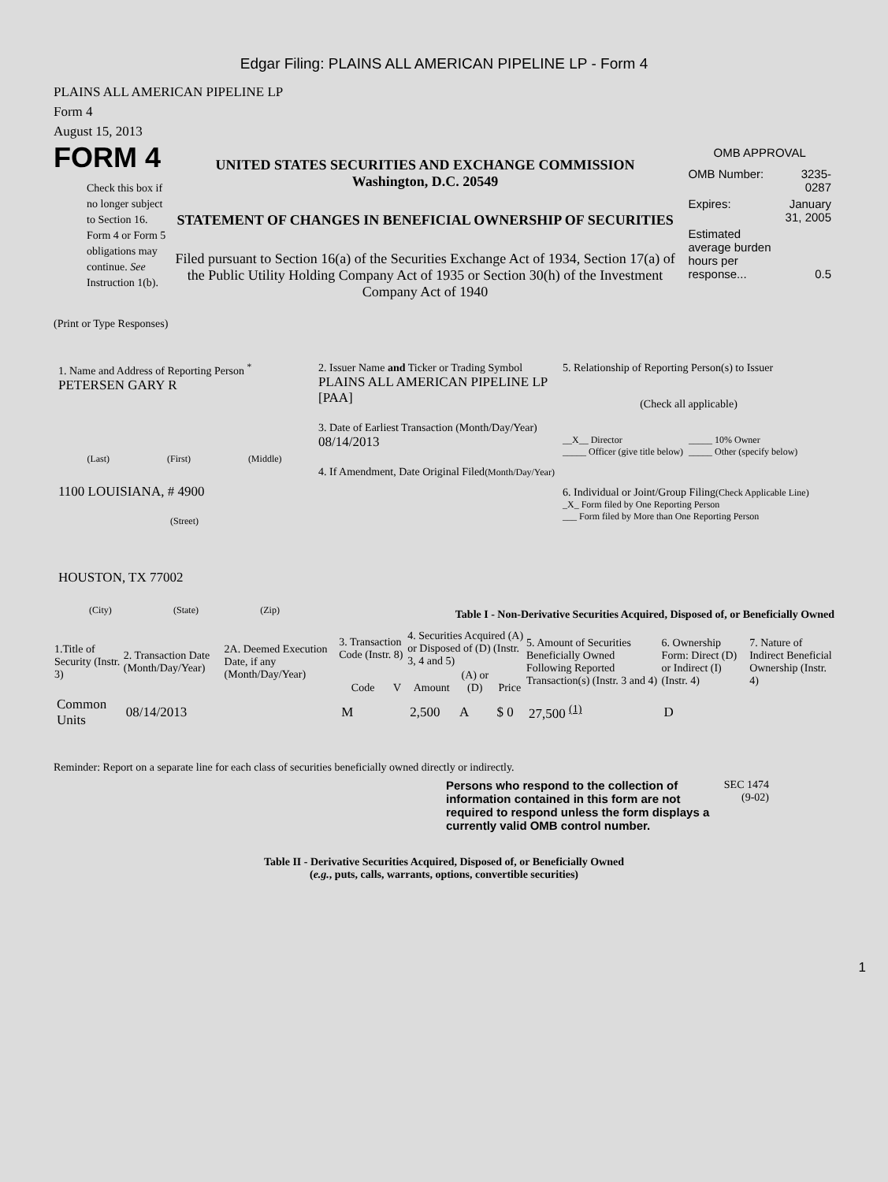Edgar Filing: PLAINS ALL AMERICAN PIPELINE LP - Form 4
PLAINS ALL AMERICAN PIPELINE LP
Form 4
August 15, 2013
FORM 4
Check this box if no longer subject to Section 16. Form 4 or Form 5 obligations may continue. See Instruction 1(b).
UNITED STATES SECURITIES AND EXCHANGE COMMISSION
Washington, D.C. 20549
STATEMENT OF CHANGES IN BENEFICIAL OWNERSHIP OF SECURITIES
Filed pursuant to Section 16(a) of the Securities Exchange Act of 1934, Section 17(a) of the Public Utility Holding Company Act of 1935 or Section 30(h) of the Investment Company Act of 1940
OMB APPROVAL
| OMB Number: | 3235-0287 |
| Expires: | January 31, 2005 |
| Estimated average burden hours per response... | 0.5 |
(Print or Type Responses)
1. Name and Address of Reporting Person <sup>*</sup>
PETERSEN GARY R
(Last) (First) (Middle)
1100 LOUISIANA, # 4900
(Street)
HOUSTON, TX 77002
(City) (State) (Zip)
2. Issuer Name and Ticker or Trading Symbol
PLAINS ALL AMERICAN PIPELINE LP [PAA]
3. Date of Earliest Transaction (Month/Day/Year)
08/14/2013
4. If Amendment, Date Original Filed(Month/Day/Year)
5. Relationship of Reporting Person(s) to Issuer
(Check all applicable)
__X__ Director
_____ Officer (give title below)
_____ 10% Owner
_____ Other (specify below)
6. Individual or Joint/Group Filing(Check Applicable Line)
_X_ Form filed by One Reporting Person
___ Form filed by More than One Reporting Person
Table I - Non-Derivative Securities Acquired, Disposed of, or Beneficially Owned
| 1.Title of Security (Instr. 3) | 2. Transaction Date (Month/Day/Year) | 2A. Deemed Execution Date, if any (Month/Day/Year) | 3. Transaction Code (Instr. 8) | | 4. Securities Acquired (A) or Disposed of (D) (Instr. 3, 4 and 5) | | | 5. Amount of Securities Beneficially Owned Following Reported Transaction(s) (Instr. 3 and 4) | 6. Ownership Form: Direct (D) or Indirect (I) (Instr. 4) | 7. Nature of Indirect Beneficial Ownership (Instr. 4) |
| --- | --- | --- | --- | --- | --- | --- | --- | --- | --- | --- |
| | | | Code | V | Amount | (A) or (D) | Price | | | |
| Common Units | 08/14/2013 | | M | | 2,500 | A | $ 0 | 27,500 <sup>(1)</sup> | D | |
Reminder: Report on a separate line for each class of securities beneficially owned directly or indirectly.
Persons who respond to the collection of information contained in this form are not required to respond unless the form displays a currently valid OMB control number.
SEC 1474 (9-02)
Table II - Derivative Securities Acquired, Disposed of, or Beneficially Owned
(e.g., puts, calls, warrants, options, convertible securities)
1